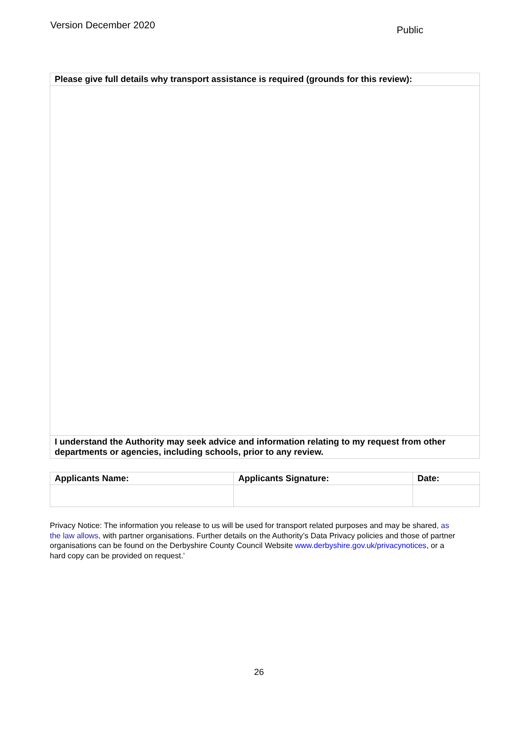Version December 2020
Public
| Please give full details why transport assistance is required (grounds for this review): |
| --- |
| I understand the Authority may seek advice and information relating to my request from other departments or agencies, including schools, prior to any review. |
| Applicants Name: | Applicants Signature: | Date: |
| --- | --- | --- |
Privacy Notice: The information you release to us will be used for transport related purposes and may be shared, as the law allows, with partner organisations. Further details on the Authority’s Data Privacy policies and those of partner organisations can be found on the Derbyshire County Council Website www.derbyshire.gov.uk/privacynotices, or a hard copy can be provided on request.’
26